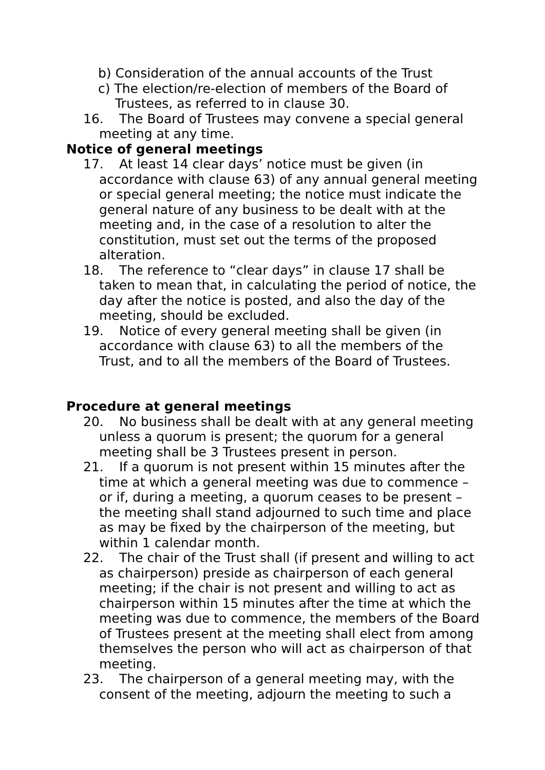b) Consideration of the annual accounts of the Trust
c) The election/re-election of members of the Board of Trustees, as referred to in clause 30.
16. The Board of Trustees may convene a special general meeting at any time.
Notice of general meetings
17. At least 14 clear days’ notice must be given (in accordance with clause 63) of any annual general meeting or special general meeting; the notice must indicate the general nature of any business to be dealt with at the meeting and, in the case of a resolution to alter the constitution, must set out the terms of the proposed alteration.
18. The reference to “clear days” in clause 17 shall be taken to mean that, in calculating the period of notice, the day after the notice is posted, and also the day of the meeting, should be excluded.
19. Notice of every general meeting shall be given (in accordance with clause 63) to all the members of the Trust, and to all the members of the Board of Trustees.
Procedure at general meetings
20. No business shall be dealt with at any general meeting unless a quorum is present; the quorum for a general meeting shall be 3 Trustees present in person.
21. If a quorum is not present within 15 minutes after the time at which a general meeting was due to commence – or if, during a meeting, a quorum ceases to be present – the meeting shall stand adjourned to such time and place as may be fixed by the chairperson of the meeting, but within 1 calendar month.
22. The chair of the Trust shall (if present and willing to act as chairperson) preside as chairperson of each general meeting; if the chair is not present and willing to act as chairperson within 15 minutes after the time at which the meeting was due to commence, the members of the Board of Trustees present at the meeting shall elect from among themselves the person who will act as chairperson of that meeting.
23. The chairperson of a general meeting may, with the consent of the meeting, adjourn the meeting to such a